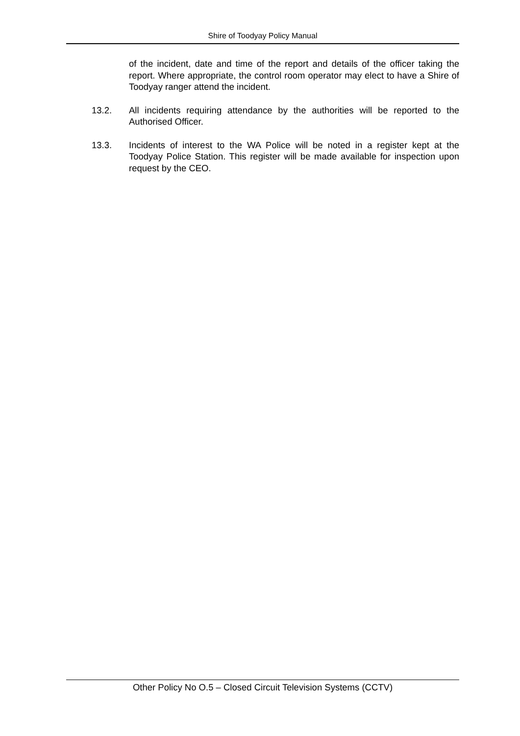Shire of Toodyay Policy Manual
of the incident, date and time of the report and details of the officer taking the report. Where appropriate, the control room operator may elect to have a Shire of Toodyay ranger attend the incident.
13.2. All incidents requiring attendance by the authorities will be reported to the Authorised Officer.
13.3. Incidents of interest to the WA Police will be noted in a register kept at the Toodyay Police Station. This register will be made available for inspection upon request by the CEO.
Other Policy No O.5 – Closed Circuit Television Systems (CCTV)